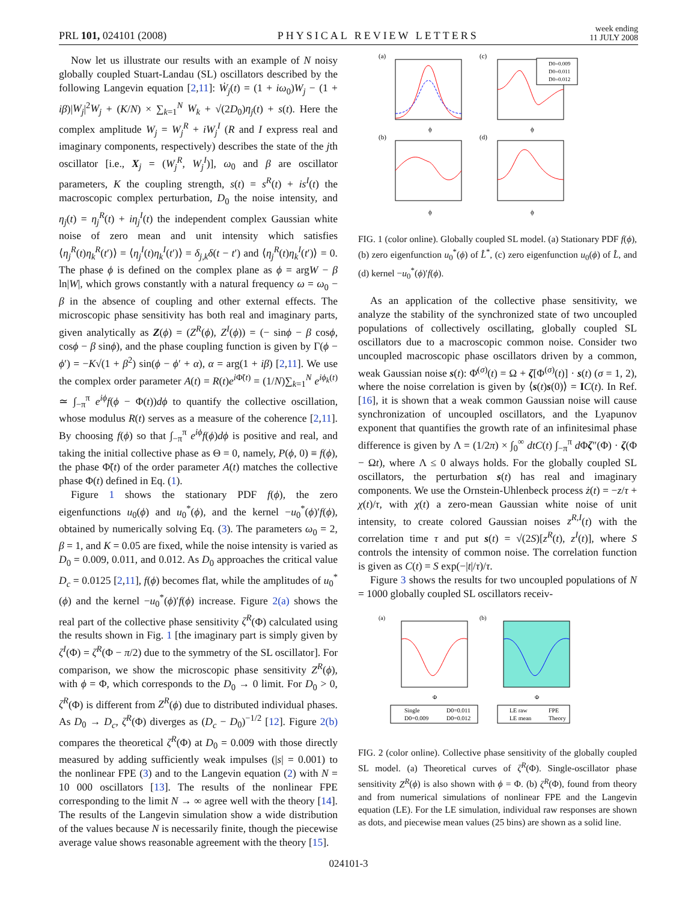PRL 101, 024101 (2008)
PHYSICAL REVIEW LETTERS
week ending
11 JULY 2008
Now let us illustrate our results with an example of N noisy globally coupled Stuart-Landau (SL) oscillators described by the following Langevin equation [2,11]: Ẇ<sub>j</sub>(t) = (1 + iω<sub>0</sub>)W<sub>j</sub> − (1 + iβ)|W<sub>j</sub>|<sup>2</sup>W<sub>j</sub> + (K/N) × ∑<sub>k=1</sub><sup>N</sup> W<sub>k</sub> + √(2D<sub>0</sub>)η<sub>j</sub>(t) + s(t). Here the complex amplitude W<sub>j</sub> = W<sub>j</sub><sup>R</sup> + iW<sub>j</sub><sup>I</sup> (R and I express real and imaginary components, respectively) describes the state of the jth oscillator [i.e., X<sub>j</sub> = (W<sub>j</sub><sup>R</sup>, W<sub>j</sub><sup>I</sup>)], ω<sub>0</sub> and β are oscillator parameters, K the coupling strength, s(t) = s<sup>R</sup>(t) + is<sup>I</sup>(t) the macroscopic complex perturbation, D<sub>0</sub> the noise intensity, and η<sub>j</sub>(t) = η<sub>j</sub><sup>R</sup>(t) + iη<sub>j</sub><sup>I</sup>(t) the independent complex Gaussian white noise of zero mean and unit intensity which satisfies ⟨η<sub>j</sub><sup>R</sup>(t)η<sub>k</sub><sup>R</sup>(t′)⟩ = ⟨η<sub>j</sub><sup>I</sup>(t)η<sub>k</sub><sup>I</sup>(t′)⟩ = δ<sub>j,k</sub>δ(t − t′) and ⟨η<sub>j</sub><sup>R</sup>(t)η<sub>k</sub><sup>I</sup>(t′)⟩ = 0. The phase ϕ is defined on the complex plane as ϕ = argW − β ln|W|, which grows constantly with a natural frequency ω = ω<sub>0</sub> − β in the absence of coupling and other external effects. The microscopic phase sensitivity has both real and imaginary parts, given analytically as Z(ϕ) = (Z<sup>R</sup>(ϕ), Z<sup>I</sup>(ϕ)) = (− sinϕ − β cosϕ, cosϕ − β sinϕ), and the phase coupling function is given by Γ(ϕ − ϕ′) = −K√(1 + β<sup>2</sup>) sin(ϕ − ϕ′ + α), α = arg(1 + iβ) [2,11]. We use the complex order parameter A(t) = R(t)e<sup>i Φ̃(t)</sup> = (1/N)∑<sub>k=1</sub><sup>N</sup> e<sup>iϕ<sub>k</sub>(t)</sup> ≃ ∫<sub>−π</sub><sup>π</sup> e<sup>iϕ</sup>f(ϕ − Φ(t))dϕ to quantify the collective oscillation, whose modulus R(t) serves as a measure of the coherence [2,11]. By choosing f(ϕ) so that ∫<sub>−π</sub><sup>π</sup> e<sup>iϕ</sup>f(ϕ)dϕ is positive and real, and taking the initial collective phase as Θ = 0, namely, P(ϕ, 0) ≡ f(ϕ), the phase Φ̃(t) of the order parameter A(t) matches the collective phase Φ(t) defined in Eq. (1).
Figure 1 shows the stationary PDF f(ϕ), the zero eigenfunctions u<sub>0</sub>(ϕ) and u<sub>0</sub><sup>*</sup>(ϕ), and the kernel −u<sub>0</sub><sup>*</sup>(ϕ)′f(ϕ), obtained by numerically solving Eq. (3). The parameters ω<sub>0</sub> = 2, β = 1, and K = 0.05 are fixed, while the noise intensity is varied as D<sub>0</sub> = 0.009, 0.011, and 0.012. As D<sub>0</sub> approaches the critical value D<sub>c</sub> = 0.0125 [2,11], f(ϕ) becomes flat, while the amplitudes of u<sub>0</sub><sup>*</sup>(ϕ) and the kernel −u<sub>0</sub><sup>*</sup>(ϕ)′f(ϕ) increase. Figure 2(a) shows the real part of the collective phase sensitivity ζ<sup>R</sup>(Φ) calculated using the results shown in Fig. 1 [the imaginary part is simply given by ζ<sup>I</sup>(Φ) = ζ<sup>R</sup>(Φ − π/2) due to the symmetry of the SL oscillator]. For comparison, we show the microscopic phase sensitivity Z<sup>R</sup>(ϕ), with ϕ = Φ, which corresponds to the D<sub>0</sub> → 0 limit. For D<sub>0</sub> > 0, ζ<sup>R</sup>(Φ) is different from Z<sup>R</sup>(ϕ) due to distributed individual phases. As D<sub>0</sub> → D<sub>c</sub>, ζ<sup>R</sup>(Φ) diverges as (D<sub>c</sub> − D<sub>0</sub>)<sup>−1/2</sup> [12]. Figure 2(b) compares the theoretical ζ<sup>R</sup>(Φ) at D<sub>0</sub> = 0.009 with those directly measured by adding sufficiently weak impulses (|s| = 0.001) to the nonlinear FPE (3) and to the Langevin equation (2) with N = 10 000 oscillators [13]. The results of the nonlinear FPE corresponding to the limit N → ∞ agree well with the theory [14]. The results of the Langevin simulation show a wide distribution of the values because N is necessarily finite, though the piecewise average value shows reasonable agreement with the theory [15].
(a)
(c)
(b)
(d)
D0=0.009
D0=0.011
D0=0.012
ϕ
ϕ
ϕ
ϕ
FIG. 1 (color online). Globally coupled SL model. (a) Stationary PDF f(ϕ), (b) zero eigenfunction u<sub>0</sub><sup>*</sup>(ϕ) of L̂<sup>*</sup>, (c) zero eigenfunction u<sub>0</sub>(ϕ) of L̂, and (d) kernel −u<sub>0</sub><sup>*</sup>(ϕ)′f(ϕ).
As an application of the collective phase sensitivity, we analyze the stability of the synchronized state of two uncoupled populations of collectively oscillating, globally coupled SL oscillators due to a macroscopic common noise. Consider two uncoupled macroscopic phase oscillators driven by a common, weak Gaussian noise s(t): Φ̇<sup>(σ)</sup>(t) = Ω + ζ[Φ<sup>(σ)</sup>(t)] · s(t) (σ = 1, 2), where the noise correlation is given by ⟨s(t)s(0)⟩ = IC(t). In Ref. [16], it is shown that a weak common Gaussian noise will cause synchronization of uncoupled oscillators, and the Lyapunov exponent that quantifies the growth rate of an infinitesimal phase difference is given by Λ = (1/2π) × ∫<sub>0</sub><sup>∞</sup> dtC(t) ∫<sub>−π</sub><sup>π</sup> d Φζ″(Φ) · ζ(Φ − Ωt), where Λ ≤ 0 always holds. For the globally coupled SL oscillators, the perturbation s(t) has real and imaginary components. We use the Ornstein-Uhlenbeck process ż(t) = −z/τ + χ(t)/τ, with χ(t) a zero-mean Gaussian white noise of unit intensity, to create colored Gaussian noises z<sup>R,I</sup>(t) with the correlation time τ and put s(t) = √(2S)[z<sup>R</sup>(t), z<sup>I</sup>(t)], where S controls the intensity of common noise. The correlation function is given as C(t) = S exp(−|t|/τ)/τ.
Figure 3 shows the results for two uncoupled populations of N = 1000 globally coupled SL oscillators receiv-
(a)
(b)
Φ
Φ
Single
D0=0.011
D0=0.009
D0=0.012
LE raw
FPE
LE mean
Theory
FIG. 2 (color online). Collective phase sensitivity of the globally coupled SL model. (a) Theoretical curves of ζ<sup>R</sup>(Φ). Single-oscillator phase sensitivity Z<sup>R</sup>(ϕ) is also shown with ϕ = Φ. (b) ζ<sup>R</sup>(Φ), found from theory and from numerical simulations of nonlinear FPE and the Langevin equation (LE). For the LE simulation, individual raw responses are shown as dots, and piecewise mean values (25 bins) are shown as a solid line.
024101-3